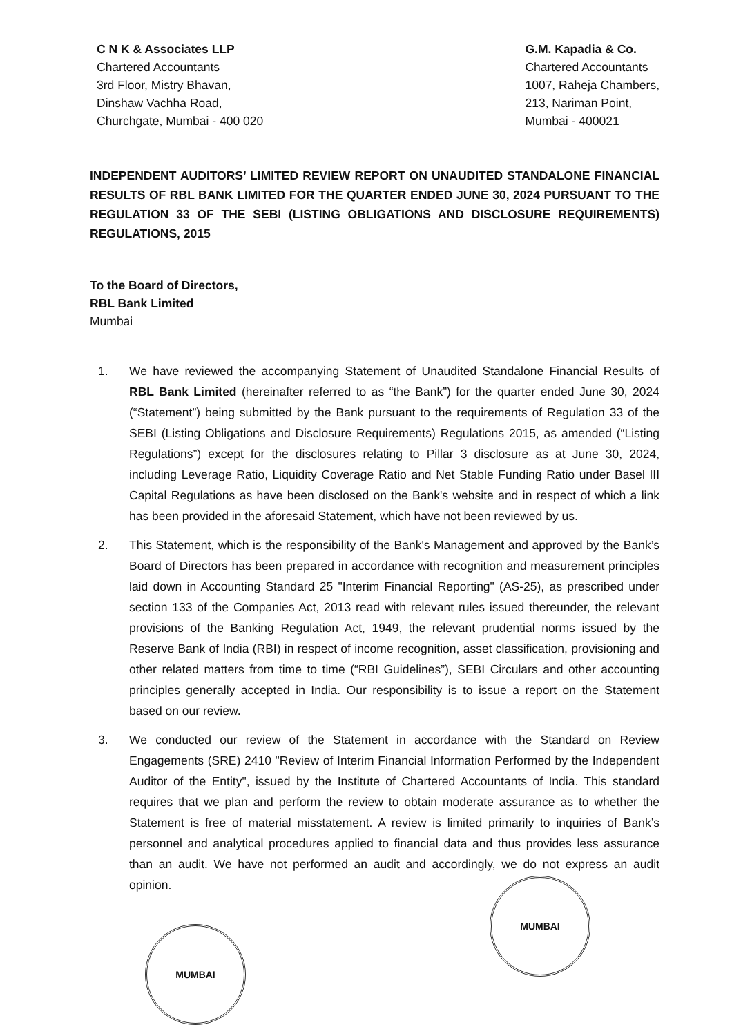C N K & Associates LLP
Chartered Accountants
3rd Floor, Mistry Bhavan,
Dinshaw Vachha Road,
Churchgate, Mumbai - 400 020
G.M. Kapadia & Co.
Chartered Accountants
1007, Raheja Chambers,
213, Nariman Point,
Mumbai - 400021
INDEPENDENT AUDITORS’ LIMITED REVIEW REPORT ON UNAUDITED STANDALONE FINANCIAL RESULTS OF RBL BANK LIMITED FOR THE QUARTER ENDED JUNE 30, 2024 PURSUANT TO THE REGULATION 33 OF THE SEBI (LISTING OBLIGATIONS AND DISCLOSURE REQUIREMENTS) REGULATIONS, 2015
To the Board of Directors,
RBL Bank Limited
Mumbai
1. We have reviewed the accompanying Statement of Unaudited Standalone Financial Results of RBL Bank Limited (hereinafter referred to as “the Bank”) for the quarter ended June 30, 2024 (“Statement”) being submitted by the Bank pursuant to the requirements of Regulation 33 of the SEBI (Listing Obligations and Disclosure Requirements) Regulations 2015, as amended (“Listing Regulations”) except for the disclosures relating to Pillar 3 disclosure as at June 30, 2024, including Leverage Ratio, Liquidity Coverage Ratio and Net Stable Funding Ratio under Basel III Capital Regulations as have been disclosed on the Bank's website and in respect of which a link has been provided in the aforesaid Statement, which have not been reviewed by us.
2. This Statement, which is the responsibility of the Bank's Management and approved by the Bank’s Board of Directors has been prepared in accordance with recognition and measurement principles laid down in Accounting Standard 25 "Interim Financial Reporting" (AS-25), as prescribed under section 133 of the Companies Act, 2013 read with relevant rules issued thereunder, the relevant provisions of the Banking Regulation Act, 1949, the relevant prudential norms issued by the Reserve Bank of India (RBI) in respect of income recognition, asset classification, provisioning and other related matters from time to time (“RBI Guidelines”), SEBI Circulars and other accounting principles generally accepted in India. Our responsibility is to issue a report on the Statement based on our review.
3. We conducted our review of the Statement in accordance with the Standard on Review Engagements (SRE) 2410 "Review of Interim Financial Information Performed by the Independent Auditor of the Entity", issued by the Institute of Chartered Accountants of India. This standard requires that we plan and perform the review to obtain moderate assurance as to whether the Statement is free of material misstatement. A review is limited primarily to inquiries of Bank’s personnel and analytical procedures applied to financial data and thus provides less assurance than an audit. We have not performed an audit and accordingly, we do not express an audit opinion.
MUMBAI
MUMBAI